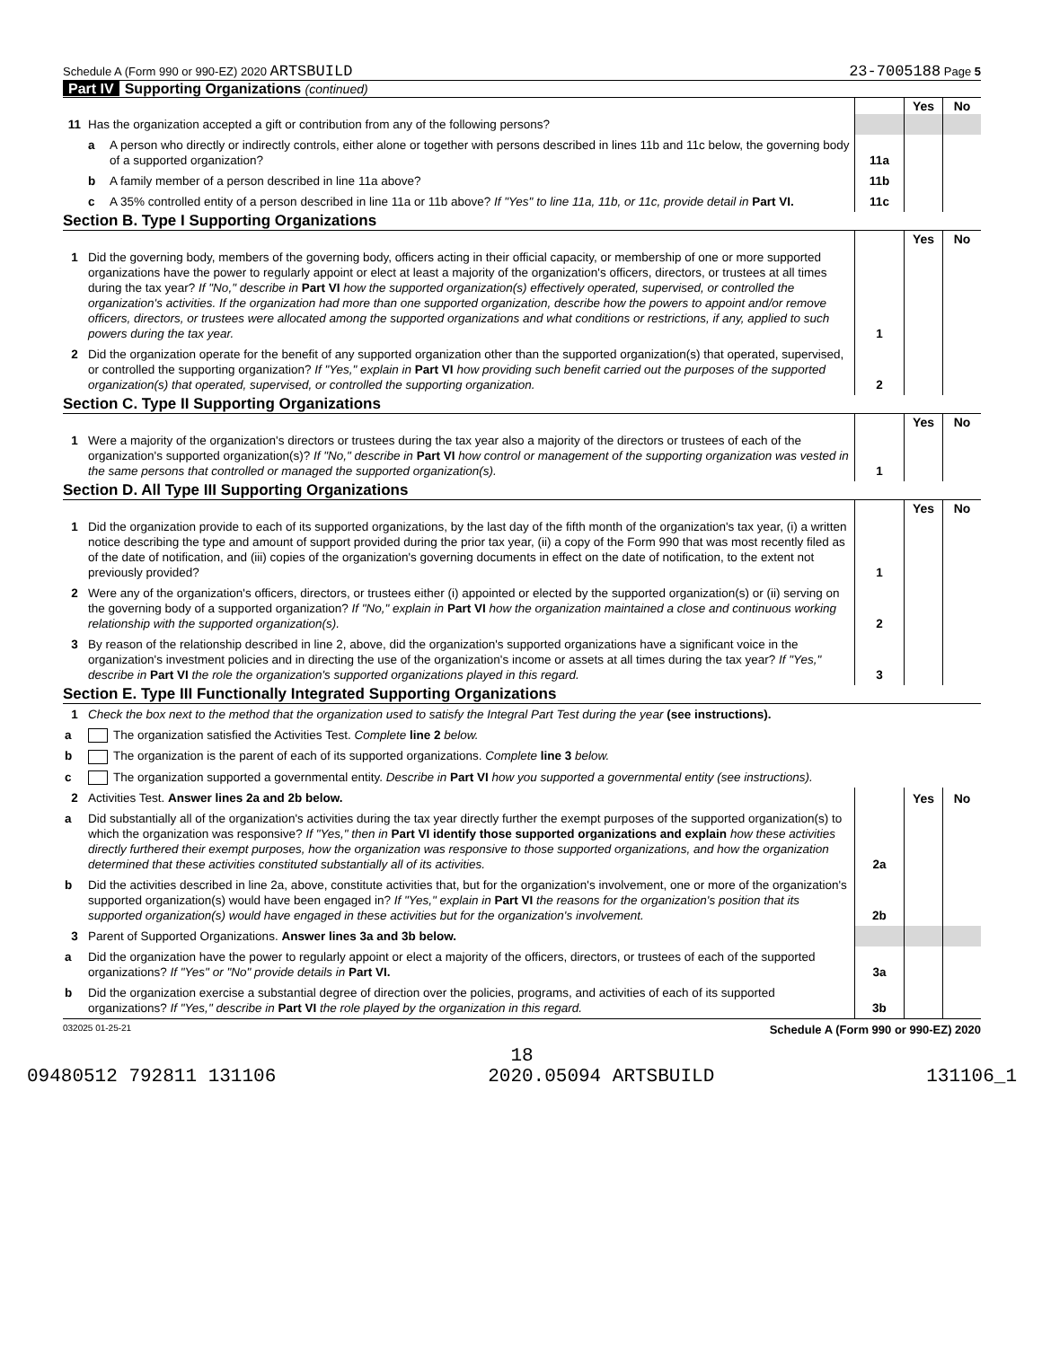Schedule A (Form 990 or 990-EZ) 2020 ARTSBUILD 23-7005188 Page 5
Part IV Supporting Organizations (continued)
| | | | | Yes | No |
| 11 | Has the organization accepted a gift or contribution from any of the following persons? | | | | |
| | a | A person who directly or indirectly controls, either alone or together with persons described in lines 11b and 11c below, the governing body of a supported organization? | 11a | | |
| | b | A family member of a person described in line 11a above? | 11b | | |
| | c | A 35% controlled entity of a person described in line 11a or 11b above? If "Yes" to line 11a, 11b, or 11c, provide detail in Part VI. | 11c | | |
Section B. Type I Supporting Organizations
| | | | Yes | No |
| 1 | Did the governing body, members of the governing body, officers acting in their official capacity, or membership of one or more supported organizations have the power to regularly appoint or elect at least a majority of the organization's officers, directors, or trustees at all times during the tax year? If "No," describe in Part VI how the supported organization(s) effectively operated, supervised, or controlled the organization's activities. If the organization had more than one supported organization, describe how the powers to appoint and/or remove officers, directors, or trustees were allocated among the supported organizations and what conditions or restrictions, if any, applied to such powers during the tax year. | 1 | | |
| 2 | Did the organization operate for the benefit of any supported organization other than the supported organization(s) that operated, supervised, or controlled the supporting organization? If "Yes," explain in Part VI how providing such benefit carried out the purposes of the supported organization(s) that operated, supervised, or controlled the supporting organization. | 2 | | |
Section C. Type II Supporting Organizations
| | | | Yes | No |
| 1 | Were a majority of the organization's directors or trustees during the tax year also a majority of the directors or trustees of each of the organization's supported organization(s)? If "No," describe in Part VI how control or management of the supporting organization was vested in the same persons that controlled or managed the supported organization(s). | 1 | | |
Section D. All Type III Supporting Organizations
| | | | Yes | No |
| 1 | Did the organization provide to each of its supported organizations, by the last day of the fifth month of the organization's tax year, (i) a written notice describing the type and amount of support provided during the prior tax year, (ii) a copy of the Form 990 that was most recently filed as of the date of notification, and (iii) copies of the organization's governing documents in effect on the date of notification, to the extent not previously provided? | 1 | | |
| 2 | Were any of the organization's officers, directors, or trustees either (i) appointed or elected by the supported organization(s) or (ii) serving on the governing body of a supported organization? If "No," explain in Part VI how the organization maintained a close and continuous working relationship with the supported organization(s). | 2 | | |
| 3 | By reason of the relationship described in line 2, above, did the organization's supported organizations have a significant voice in the organization's investment policies and in directing the use of the organization's income or assets at all times during the tax year? If "Yes," describe in Part VI the role the organization's supported organizations played in this regard. | 3 | | |
Section E. Type III Functionally Integrated Supporting Organizations
| 1 | Check the box next to the method that the organization used to satisfy the Integral Part Test during the year (see instructions). | | | |
| a | The organization satisfied the Activities Test. Complete line 2 below. | | | |
| b | The organization is the parent of each of its supported organizations. Complete line 3 below. | | | |
| c | The organization supported a governmental entity. Describe in Part VI how you supported a governmental entity (see instructions). | | | |
| 2 | Activities Test. Answer lines 2a and 2b below. | | Yes | No |
| a | Did substantially all of the organization's activities during the tax year directly further the exempt purposes of the supported organization(s) to which the organization was responsive? If "Yes," then in Part VI identify those supported organizations and explain how these activities directly furthered their exempt purposes, how the organization was responsive to those supported organizations, and how the organization determined that these activities constituted substantially all of its activities. | 2a | | |
| b | Did the activities described in line 2a, above, constitute activities that, but for the organization's involvement, one or more of the organization's supported organization(s) would have been engaged in? If "Yes," explain in Part VI the reasons for the organization's position that its supported organization(s) would have engaged in these activities but for the organization's involvement. | 2b | | |
| 3 | Parent of Supported Organizations. Answer lines 3a and 3b below. | | | |
| a | Did the organization have the power to regularly appoint or elect a majority of the officers, directors, or trustees of each of the supported organizations? If "Yes" or "No" provide details in Part VI. | 3a | | |
| b | Did the organization exercise a substantial degree of direction over the policies, programs, and activities of each of its supported organizations? If "Yes," describe in Part VI the role played by the organization in this regard. | 3b | | |
032025 01-25-21 Schedule A (Form 990 or 990-EZ) 2020
18
09480512 792811 131106 2020.05094 ARTSBUILD 131106_1